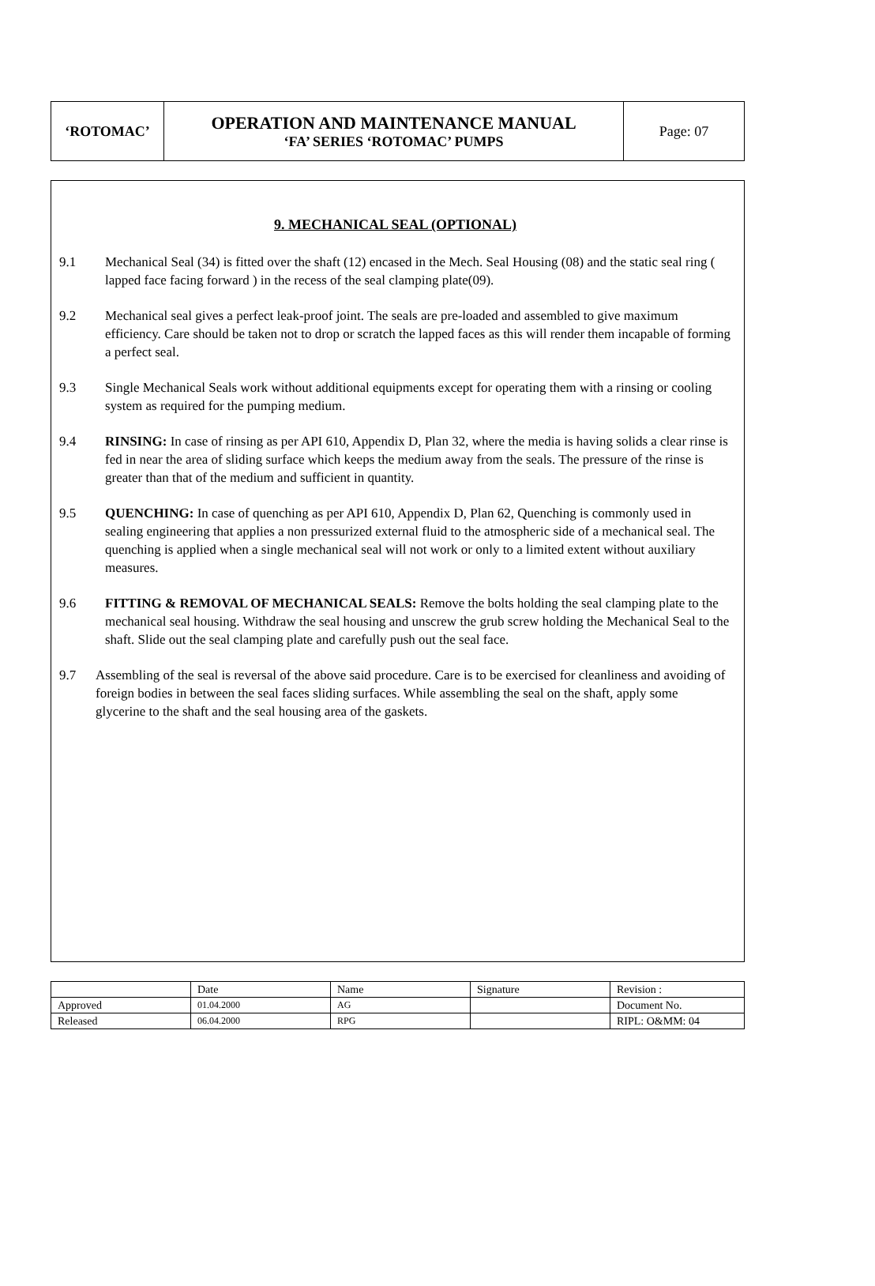| ‘ROTOMAC’ | OPERATION AND MAINTENANCE MANUAL ‘FA’ SERIES ‘ROTOMAC’ PUMPS | Page: 07 |
9. MECHANICAL SEAL (OPTIONAL)
9.1 Mechanical Seal (34) is fitted over the shaft (12) encased in the Mech. Seal Housing (08) and the static seal ring ( lapped face facing forward ) in the recess of the seal clamping plate(09).
9.2 Mechanical seal gives a perfect leak-proof joint. The seals are pre-loaded and assembled to give maximum efficiency. Care should be taken not to drop or scratch the lapped faces as this will render them incapable of forming a perfect seal.
9.3 Single Mechanical Seals work without additional equipments except for operating them with a rinsing or cooling system as required for the pumping medium.
9.4 RINSING: In case of rinsing as per API 610, Appendix D, Plan 32, where the media is having solids a clear rinse is fed in near the area of sliding surface which keeps the medium away from the seals. The pressure of the rinse is greater than that of the medium and sufficient in quantity.
9.5 QUENCHING: In case of quenching as per API 610, Appendix D, Plan 62, Quenching is commonly used in sealing engineering that applies a non pressurized external fluid to the atmospheric side of a mechanical seal. The quenching is applied when a single mechanical seal will not work or only to a limited extent without auxiliary measures.
9.6 FITTING & REMOVAL OF MECHANICAL SEALS: Remove the bolts holding the seal clamping plate to the mechanical seal housing. Withdraw the seal housing and unscrew the grub screw holding the Mechanical Seal to the shaft. Slide out the seal clamping plate and carefully push out the seal face.
9.7 Assembling of the seal is reversal of the above said procedure. Care is to be exercised for cleanliness and avoiding of foreign bodies in between the seal faces sliding surfaces. While assembling the seal on the shaft, apply some glycerine to the shaft and the seal housing area of the gaskets.
| | Date | Name | Signature | Revision : |
| Approved | 01.04.2000 | AG | | Document No. |
| Released | 06.04.2000 | RPG | | RIPL: O&MM: 04 |